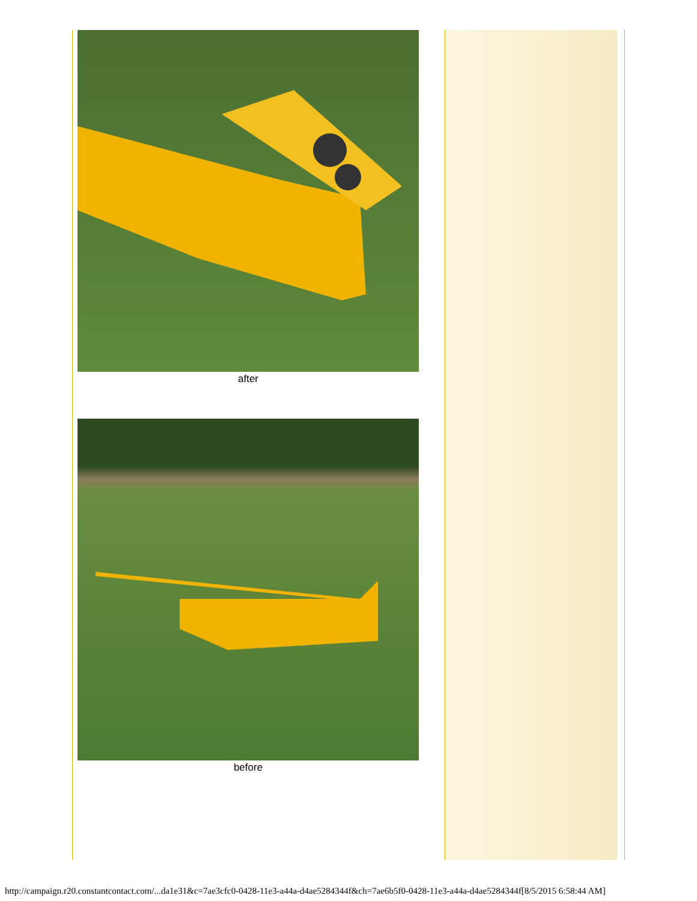after
before
http://campaign.r20.constantcontact.com/...da1e31&c=7ae3cfc0-0428-11e3-a44a-d4ae5284344f&ch=7ae6b5f0-0428-11e3-a44a-d4ae5284344f[8/5/2015 6:58:44 AM]